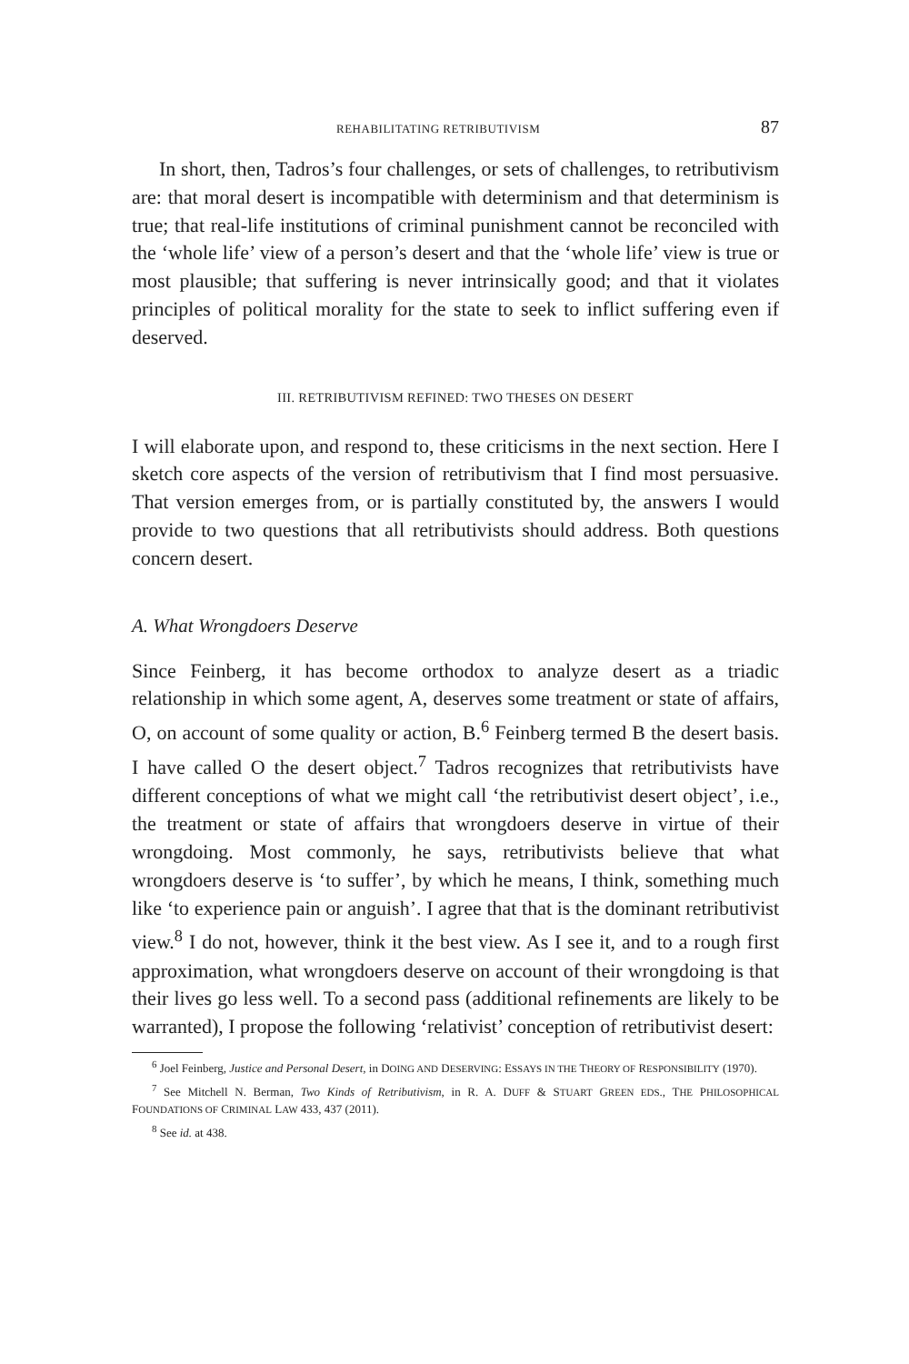REHABILITATING RETRIBUTIVISM 87
In short, then, Tadros’s four challenges, or sets of challenges, to retributivism are: that moral desert is incompatible with determinism and that determinism is true; that real-life institutions of criminal punishment cannot be reconciled with the ‘whole life’ view of a person’s desert and that the ‘whole life’ view is true or most plausible; that suffering is never intrinsically good; and that it violates principles of political morality for the state to seek to inflict suffering even if deserved.
III. RETRIBUTIVISM REFINED: TWO THESES ON DESERT
I will elaborate upon, and respond to, these criticisms in the next section. Here I sketch core aspects of the version of retributivism that I find most persuasive. That version emerges from, or is partially constituted by, the answers I would provide to two questions that all retributivists should address. Both questions concern desert.
A. What Wrongdoers Deserve
Since Feinberg, it has become orthodox to analyze desert as a triadic relationship in which some agent, A, deserves some treatment or state of affairs, O, on account of some quality or action, B.<sup>6</sup> Feinberg termed B the desert basis. I have called O the desert object.<sup>7</sup> Tadros recognizes that retributivists have different conceptions of what we might call ‘the retributivist desert object’, i.e., the treatment or state of affairs that wrongdoers deserve in virtue of their wrongdoing. Most commonly, he says, retributivists believe that what wrongdoers deserve is ‘to suffer’, by which he means, I think, something much like ‘to experience pain or anguish’. I agree that that is the dominant retributivist view.<sup>8</sup> I do not, however, think it the best view. As I see it, and to a rough first approximation, what wrongdoers deserve on account of their wrongdoing is that their lives go less well. To a second pass (additional refinements are likely to be warranted), I propose the following ‘relativist’ conception of retributivist desert:
<sup>6</sup> Joel Feinberg, Justice and Personal Desert, in DOING AND DESERVING: ESSAYS IN THE THEORY OF RESPONSIBILITY (1970).
<sup>7</sup> See Mitchell N. Berman, Two Kinds of Retributivism, in R. A. DUFF & STUART GREEN EDS., THE PHILOSOPHICAL FOUNDATIONS OF CRIMINAL LAW 433, 437 (2011).
<sup>8</sup> See id. at 438.